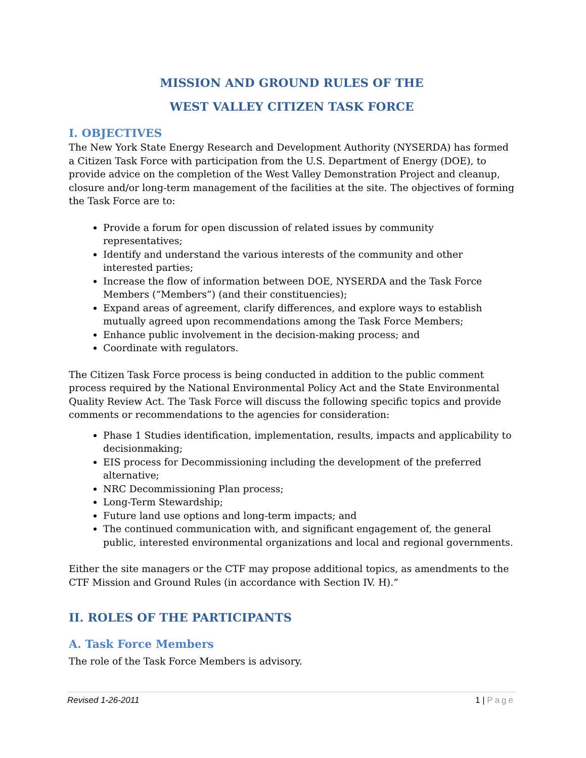MISSION AND GROUND RULES OF THE
WEST VALLEY CITIZEN TASK FORCE
I. OBJECTIVES
The New York State Energy Research and Development Authority (NYSERDA) has formed a Citizen Task Force with participation from the U.S. Department of Energy (DOE), to provide advice on the completion of the West Valley Demonstration Project and cleanup, closure and/or long-term management of the facilities at the site. The objectives of forming the Task Force are to:
Provide a forum for open discussion of related issues by community representatives;
Identify and understand the various interests of the community and other interested parties;
Increase the flow of information between DOE, NYSERDA and the Task Force Members (“Members”) (and their constituencies);
Expand areas of agreement, clarify differences, and explore ways to establish mutually agreed upon recommendations among the Task Force Members;
Enhance public involvement in the decision-making process; and
Coordinate with regulators.
The Citizen Task Force process is being conducted in addition to the public comment process required by the National Environmental Policy Act and the State Environmental Quality Review Act. The Task Force will discuss the following specific topics and provide comments or recommendations to the agencies for consideration:
Phase 1 Studies identification, implementation, results, impacts and applicability to decisionmaking;
EIS process for Decommissioning including the development of the preferred alternative;
NRC Decommissioning Plan process;
Long-Term Stewardship;
Future land use options and long-term impacts; and
The continued communication with, and significant engagement of, the general public, interested environmental organizations and local and regional governments.
Either the site managers or the CTF may propose additional topics, as amendments to the CTF Mission and Ground Rules (in accordance with Section IV. H).”
II. ROLES OF THE PARTICIPANTS
A. Task Force Members
The role of the Task Force Members is advisory.
Revised 1-26-2011 1 | Page